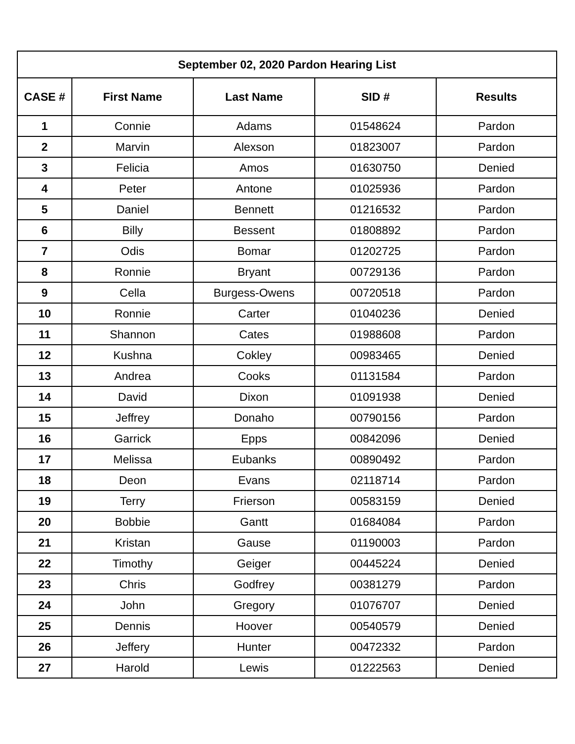| September 02, 2020 Pardon Hearing List | | | | |
| --- | --- | --- | --- | --- |
| CASE # | First Name | Last Name | SID # | Results |
| 1 | Connie | Adams | 01548624 | Pardon |
| 2 | Marvin | Alexson | 01823007 | Pardon |
| 3 | Felicia | Amos | 01630750 | Denied |
| 4 | Peter | Antone | 01025936 | Pardon |
| 5 | Daniel | Bennett | 01216532 | Pardon |
| 6 | Billy | Bessent | 01808892 | Pardon |
| 7 | Odis | Bomar | 01202725 | Pardon |
| 8 | Ronnie | Bryant | 00729136 | Pardon |
| 9 | Cella | Burgess-Owens | 00720518 | Pardon |
| 10 | Ronnie | Carter | 01040236 | Denied |
| 11 | Shannon | Cates | 01988608 | Pardon |
| 12 | Kushna | Cokley | 00983465 | Denied |
| 13 | Andrea | Cooks | 01131584 | Pardon |
| 14 | David | Dixon | 01091938 | Denied |
| 15 | Jeffrey | Donaho | 00790156 | Pardon |
| 16 | Garrick | Epps | 00842096 | Denied |
| 17 | Melissa | Eubanks | 00890492 | Pardon |
| 18 | Deon | Evans | 02118714 | Pardon |
| 19 | Terry | Frierson | 00583159 | Denied |
| 20 | Bobbie | Gantt | 01684084 | Pardon |
| 21 | Kristan | Gause | 01190003 | Pardon |
| 22 | Timothy | Geiger | 00445224 | Denied |
| 23 | Chris | Godfrey | 00381279 | Pardon |
| 24 | John | Gregory | 01076707 | Denied |
| 25 | Dennis | Hoover | 00540579 | Denied |
| 26 | Jeffery | Hunter | 00472332 | Pardon |
| 27 | Harold | Lewis | 01222563 | Denied |